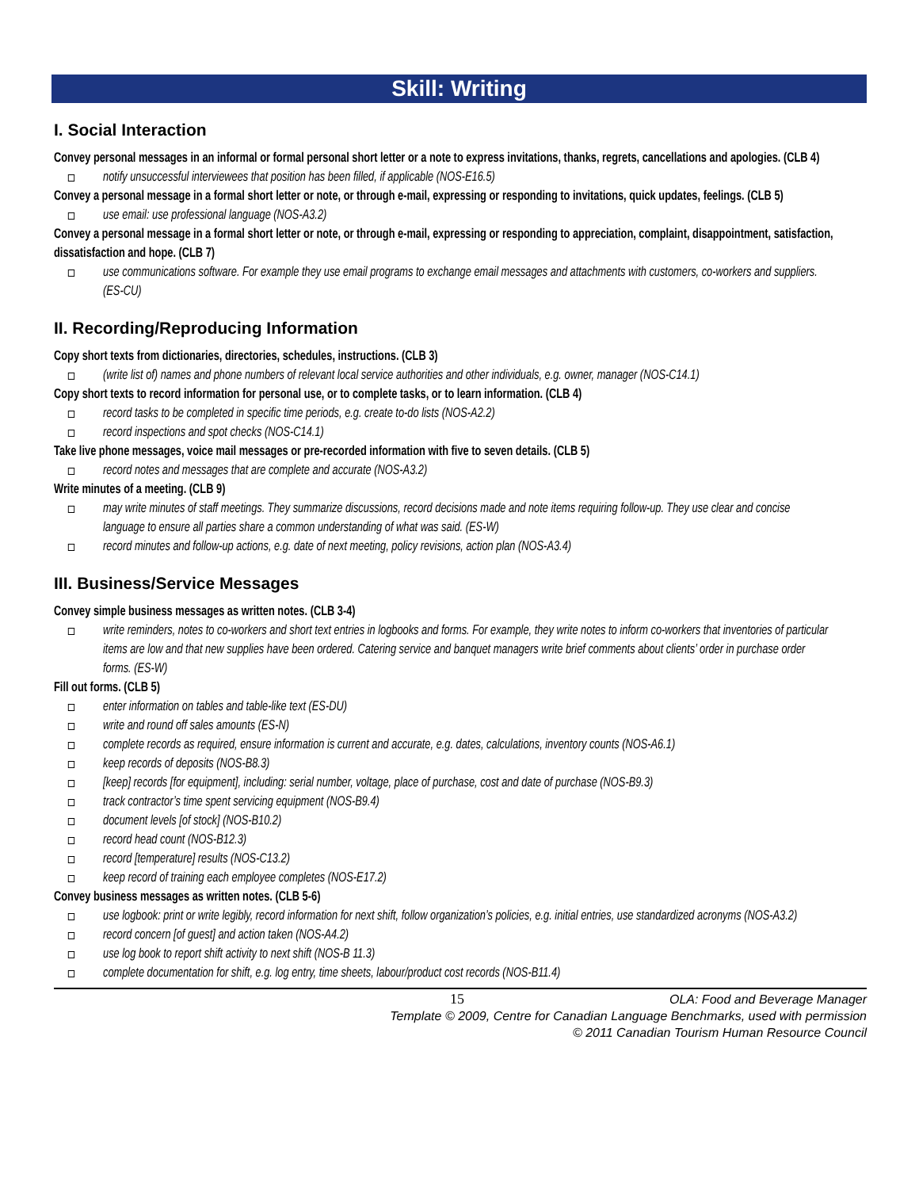Skill: Writing
I. Social Interaction
Convey personal messages in an informal or formal personal short letter or a note to express invitations, thanks, regrets, cancellations and apologies. (CLB 4)
notify unsuccessful interviewees that position has been filled, if applicable (NOS-E16.5)
Convey a personal message in a formal short letter or note, or through e-mail, expressing or responding to invitations, quick updates, feelings. (CLB 5)
use email: use professional language (NOS-A3.2)
Convey a personal message in a formal short letter or note, or through e-mail, expressing or responding to appreciation, complaint, disappointment, satisfaction, dissatisfaction and hope. (CLB 7)
use communications software. For example they use email programs to exchange email messages and attachments with customers, co-workers and suppliers. (ES-CU)
II. Recording/Reproducing Information
Copy short texts from dictionaries, directories, schedules, instructions. (CLB 3)
(write list of) names and phone numbers of relevant local service authorities and other individuals, e.g. owner, manager (NOS-C14.1)
Copy short texts to record information for personal use, or to complete tasks, or to learn information. (CLB 4)
record tasks to be completed in specific time periods, e.g. create to-do lists (NOS-A2.2)
record inspections and spot checks (NOS-C14.1)
Take live phone messages, voice mail messages or pre-recorded information with five to seven details. (CLB 5)
record notes and messages that are complete and accurate (NOS-A3.2)
Write minutes of a meeting. (CLB 9)
may write minutes of staff meetings. They summarize discussions, record decisions made and note items requiring follow-up. They use clear and concise language to ensure all parties share a common understanding of what was said. (ES-W)
record minutes and follow-up actions, e.g. date of next meeting, policy revisions, action plan (NOS-A3.4)
III. Business/Service Messages
Convey simple business messages as written notes. (CLB 3-4)
write reminders, notes to co-workers and short text entries in logbooks and forms. For example, they write notes to inform co-workers that inventories of particular items are low and that new supplies have been ordered. Catering service and banquet managers write brief comments about clients’ order in purchase order forms. (ES-W)
Fill out forms. (CLB 5)
enter information on tables and table-like text (ES-DU)
write and round off sales amounts (ES-N)
complete records as required, ensure information is current and accurate, e.g. dates, calculations, inventory counts (NOS-A6.1)
keep records of deposits (NOS-B8.3)
[keep] records [for equipment], including: serial number, voltage, place of purchase, cost and date of purchase (NOS-B9.3)
track contractor’s time spent servicing equipment (NOS-B9.4)
document levels [of stock] (NOS-B10.2)
record head count (NOS-B12.3)
record [temperature] results (NOS-C13.2)
keep record of training each employee completes (NOS-E17.2)
Convey business messages as written notes. (CLB 5-6)
use logbook: print or write legibly, record information for next shift, follow organization’s policies, e.g. initial entries, use standardized acronyms (NOS-A3.2)
record concern [of guest] and action taken (NOS-A4.2)
use log book to report shift activity to next shift (NOS-B 11.3)
complete documentation for shift, e.g. log entry, time sheets, labour/product cost records (NOS-B11.4)
15 OLA: Food and Beverage Manager
Template © 2009, Centre for Canadian Language Benchmarks, used with permission
© 2011 Canadian Tourism Human Resource Council